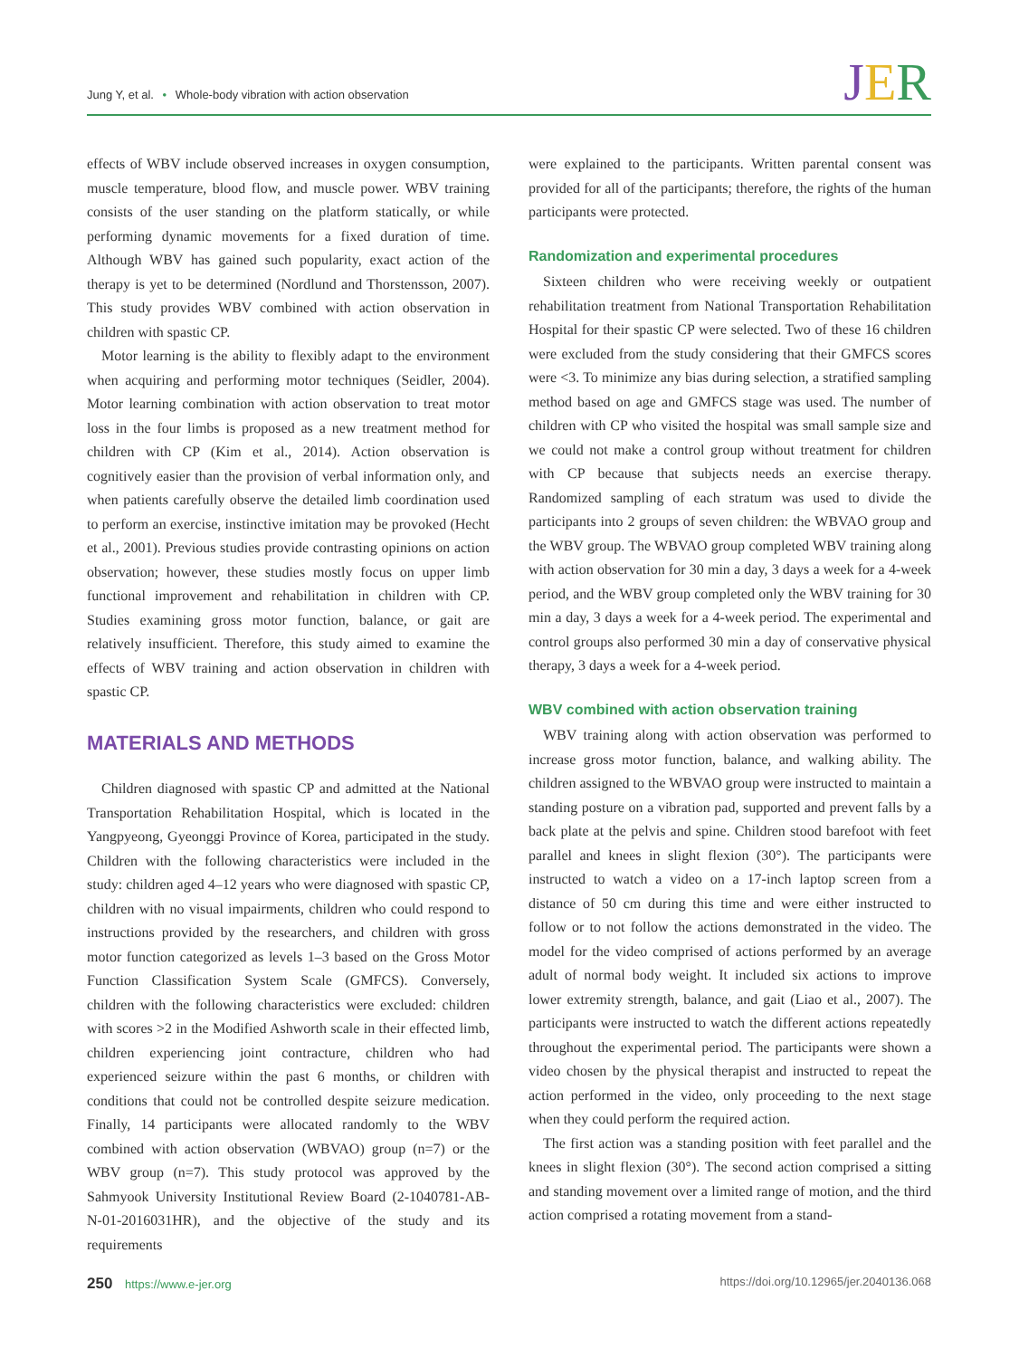Jung Y, et al. • Whole-body vibration with action observation
JER
effects of WBV include observed increases in oxygen consumption, muscle temperature, blood flow, and muscle power. WBV training consists of the user standing on the platform statically, or while performing dynamic movements for a fixed duration of time. Although WBV has gained such popularity, exact action of the therapy is yet to be determined (Nordlund and Thorstensson, 2007). This study provides WBV combined with action observation in children with spastic CP.
Motor learning is the ability to flexibly adapt to the environment when acquiring and performing motor techniques (Seidler, 2004). Motor learning combination with action observation to treat motor loss in the four limbs is proposed as a new treatment method for children with CP (Kim et al., 2014). Action observation is cognitively easier than the provision of verbal information only, and when patients carefully observe the detailed limb coordination used to perform an exercise, instinctive imitation may be provoked (Hecht et al., 2001). Previous studies provide contrasting opinions on action observation; however, these studies mostly focus on upper limb functional improvement and rehabilitation in children with CP. Studies examining gross motor function, balance, or gait are relatively insufficient. Therefore, this study aimed to examine the effects of WBV training and action observation in children with spastic CP.
MATERIALS AND METHODS
Children diagnosed with spastic CP and admitted at the National Transportation Rehabilitation Hospital, which is located in the Yangpyeong, Gyeonggi Province of Korea, participated in the study. Children with the following characteristics were included in the study: children aged 4–12 years who were diagnosed with spastic CP, children with no visual impairments, children who could respond to instructions provided by the researchers, and children with gross motor function categorized as levels 1–3 based on the Gross Motor Function Classification System Scale (GMFCS). Conversely, children with the following characteristics were excluded: children with scores >2 in the Modified Ashworth scale in their effected limb, children experiencing joint contracture, children who had experienced seizure within the past 6 months, or children with conditions that could not be controlled despite seizure medication. Finally, 14 participants were allocated randomly to the WBV combined with action observation (WBVAO) group (n=7) or the WBV group (n=7). This study protocol was approved by the Sahmyook University Institutional Review Board (2-1040781-AB-N-01-2016031HR), and the objective of the study and its requirements
were explained to the participants. Written parental consent was provided for all of the participants; therefore, the rights of the human participants were protected.
Randomization and experimental procedures
Sixteen children who were receiving weekly or outpatient rehabilitation treatment from National Transportation Rehabilitation Hospital for their spastic CP were selected. Two of these 16 children were excluded from the study considering that their GMFCS scores were <3. To minimize any bias during selection, a stratified sampling method based on age and GMFCS stage was used. The number of children with CP who visited the hospital was small sample size and we could not make a control group without treatment for children with CP because that subjects needs an exercise therapy. Randomized sampling of each stratum was used to divide the participants into 2 groups of seven children: the WBVAO group and the WBV group. The WBVAO group completed WBV training along with action observation for 30 min a day, 3 days a week for a 4-week period, and the WBV group completed only the WBV training for 30 min a day, 3 days a week for a 4-week period. The experimental and control groups also performed 30 min a day of conservative physical therapy, 3 days a week for a 4-week period.
WBV combined with action observation training
WBV training along with action observation was performed to increase gross motor function, balance, and walking ability. The children assigned to the WBVAO group were instructed to maintain a standing posture on a vibration pad, supported and prevent falls by a back plate at the pelvis and spine. Children stood barefoot with feet parallel and knees in slight flexion (30°). The participants were instructed to watch a video on a 17-inch laptop screen from a distance of 50 cm during this time and were either instructed to follow or to not follow the actions demonstrated in the video. The model for the video comprised of actions performed by an average adult of normal body weight. It included six actions to improve lower extremity strength, balance, and gait (Liao et al., 2007). The participants were instructed to watch the different actions repeatedly throughout the experimental period. The participants were shown a video chosen by the physical therapist and instructed to repeat the action performed in the video, only proceeding to the next stage when they could perform the required action.
The first action was a standing position with feet parallel and the knees in slight flexion (30°). The second action comprised a sitting and standing movement over a limited range of motion, and the third action comprised a rotating movement from a stand-
250 https://www.e-jer.org https://doi.org/10.12965/jer.2040136.068